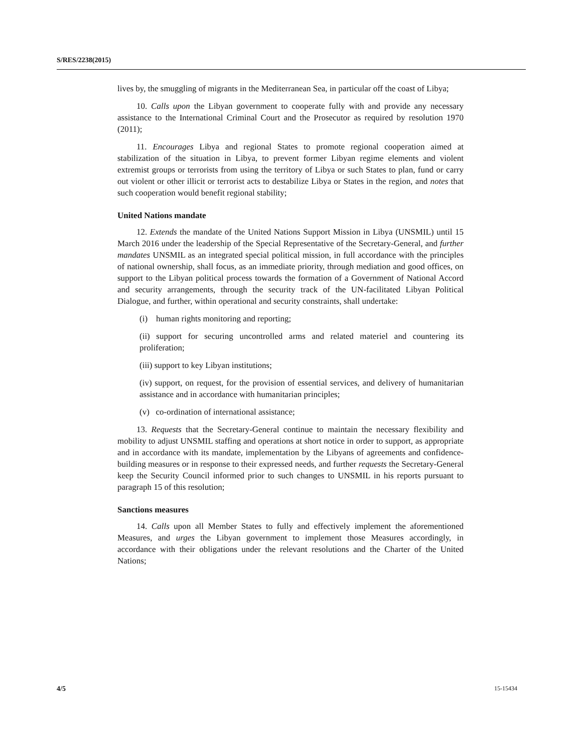S/RES/2238(2015)
lives by, the smuggling of migrants in the Mediterranean Sea, in particular off the coast of Libya;
10. Calls upon the Libyan government to cooperate fully with and provide any necessary assistance to the International Criminal Court and the Prosecutor as required by resolution 1970 (2011);
11. Encourages Libya and regional States to promote regional cooperation aimed at stabilization of the situation in Libya, to prevent former Libyan regime elements and violent extremist groups or terrorists from using the territory of Libya or such States to plan, fund or carry out violent or other illicit or terrorist acts to destabilize Libya or States in the region, and notes that such cooperation would benefit regional stability;
United Nations mandate
12. Extends the mandate of the United Nations Support Mission in Libya (UNSMIL) until 15 March 2016 under the leadership of the Special Representative of the Secretary-General, and further mandates UNSMIL as an integrated special political mission, in full accordance with the principles of national ownership, shall focus, as an immediate priority, through mediation and good offices, on support to the Libyan political process towards the formation of a Government of National Accord and security arrangements, through the security track of the UN-facilitated Libyan Political Dialogue, and further, within operational and security constraints, shall undertake:
(i) human rights monitoring and reporting;
(ii) support for securing uncontrolled arms and related materiel and countering its proliferation;
(iii) support to key Libyan institutions;
(iv) support, on request, for the provision of essential services, and delivery of humanitarian assistance and in accordance with humanitarian principles;
(v) co-ordination of international assistance;
13. Requests that the Secretary-General continue to maintain the necessary flexibility and mobility to adjust UNSMIL staffing and operations at short notice in order to support, as appropriate and in accordance with its mandate, implementation by the Libyans of agreements and confidence-building measures or in response to their expressed needs, and further requests the Secretary-General keep the Security Council informed prior to such changes to UNSMIL in his reports pursuant to paragraph 15 of this resolution;
Sanctions measures
14. Calls upon all Member States to fully and effectively implement the aforementioned Measures, and urges the Libyan government to implement those Measures accordingly, in accordance with their obligations under the relevant resolutions and the Charter of the United Nations;
4/5 15-15434